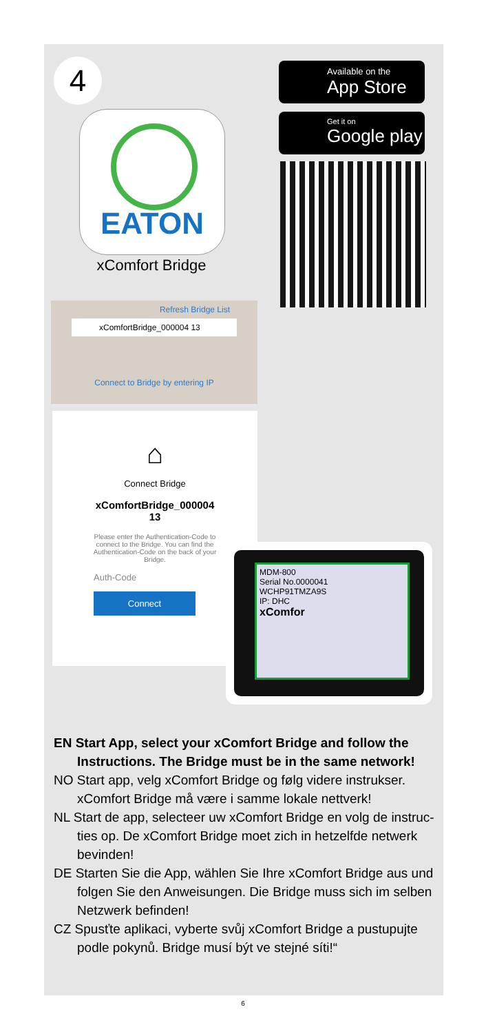4
EATON
xComfort Bridge
Available on the
App Store
Get it on
Google play
Refresh Bridge List
xComfortBridge_000004 13
Connect to Bridge by entering IP
⌂
Connect Bridge
xComfortBridge_000004
13
Please enter the Authentication-Code to connect to the Bridge. You can find the Authentication-Code on the back of your Bridge.
Auth-Code
Connect
MDM-800
Serial No.0000041
WCHP91TMZA9S
IP: DHC
xComfor
EN Start App, select your xComfort Bridge and follow the Instructions. The Bridge must be in the same network!
NO Start app, velg xComfort Bridge og følg videre instrukser. xComfort Bridge må være i samme lokale nettverk!
NL Start de app, selecteer uw xComfort Bridge en volg de instruc-ties op. De xComfort Bridge moet zich in hetzelfde netwerk bevinden!
DE Starten Sie die App, wählen Sie Ihre xComfort Bridge aus und folgen Sie den Anweisungen. Die Bridge muss sich im selben Netzwerk befinden!
CZ Spusťte aplikaci, vyberte svůj xComfort Bridge a pustupujte podle pokynů. Bridge musí být ve stejné síti!“
6